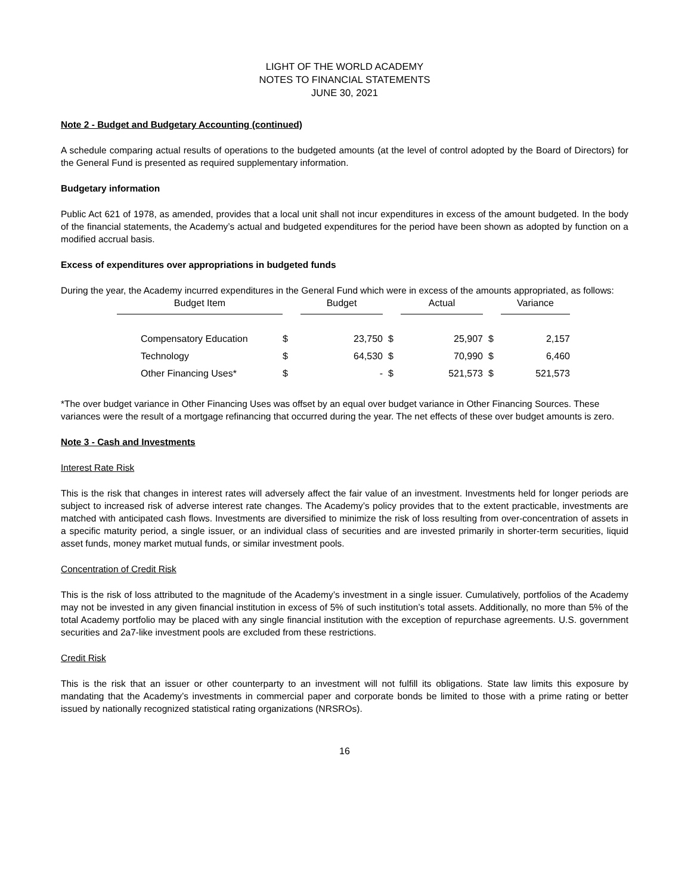LIGHT OF THE WORLD ACADEMY
NOTES TO FINANCIAL STATEMENTS
JUNE 30, 2021
Note 2 - Budget and Budgetary Accounting (continued)
A schedule comparing actual results of operations to the budgeted amounts (at the level of control adopted by the Board of Directors) for the General Fund is presented as required supplementary information.
Budgetary information
Public Act 621 of 1978, as amended, provides that a local unit shall not incur expenditures in excess of the amount budgeted. In the body of the financial statements, the Academy’s actual and budgeted expenditures for the period have been shown as adopted by function on a modified accrual basis.
Excess of expenditures over appropriations in budgeted funds
During the year, the Academy incurred expenditures in the General Fund which were in excess of the amounts appropriated, as follows:
| Budget Item | | Budget | | | Actual | | | Variance | |
| Compensatory Education | $ | | 23,750 | $ | | 25,907 | $ | | 2,157 |
| Technology | $ | | 64,530 | $ | | 70,990 | $ | | 6,460 |
| Other Financing Uses* | $ | | - | $ | | 521,573 | $ | | 521,573 |
*The over budget variance in Other Financing Uses was offset by an equal over budget variance in Other Financing Sources. These variances were the result of a mortgage refinancing that occurred during the year. The net effects of these over budget amounts is zero.
Note 3 - Cash and Investments
Interest Rate Risk
This is the risk that changes in interest rates will adversely affect the fair value of an investment. Investments held for longer periods are subject to increased risk of adverse interest rate changes. The Academy’s policy provides that to the extent practicable, investments are matched with anticipated cash flows. Investments are diversified to minimize the risk of loss resulting from over-concentration of assets in a specific maturity period, a single issuer, or an individual class of securities and are invested primarily in shorter-term securities, liquid asset funds, money market mutual funds, or similar investment pools.
Concentration of Credit Risk
This is the risk of loss attributed to the magnitude of the Academy’s investment in a single issuer. Cumulatively, portfolios of the Academy may not be invested in any given financial institution in excess of 5% of such institution’s total assets. Additionally, no more than 5% of the total Academy portfolio may be placed with any single financial institution with the exception of repurchase agreements. U.S. government securities and 2a7-like investment pools are excluded from these restrictions.
Credit Risk
This is the risk that an issuer or other counterparty to an investment will not fulfill its obligations. State law limits this exposure by mandating that the Academy’s investments in commercial paper and corporate bonds be limited to those with a prime rating or better issued by nationally recognized statistical rating organizations (NRSROs).
16